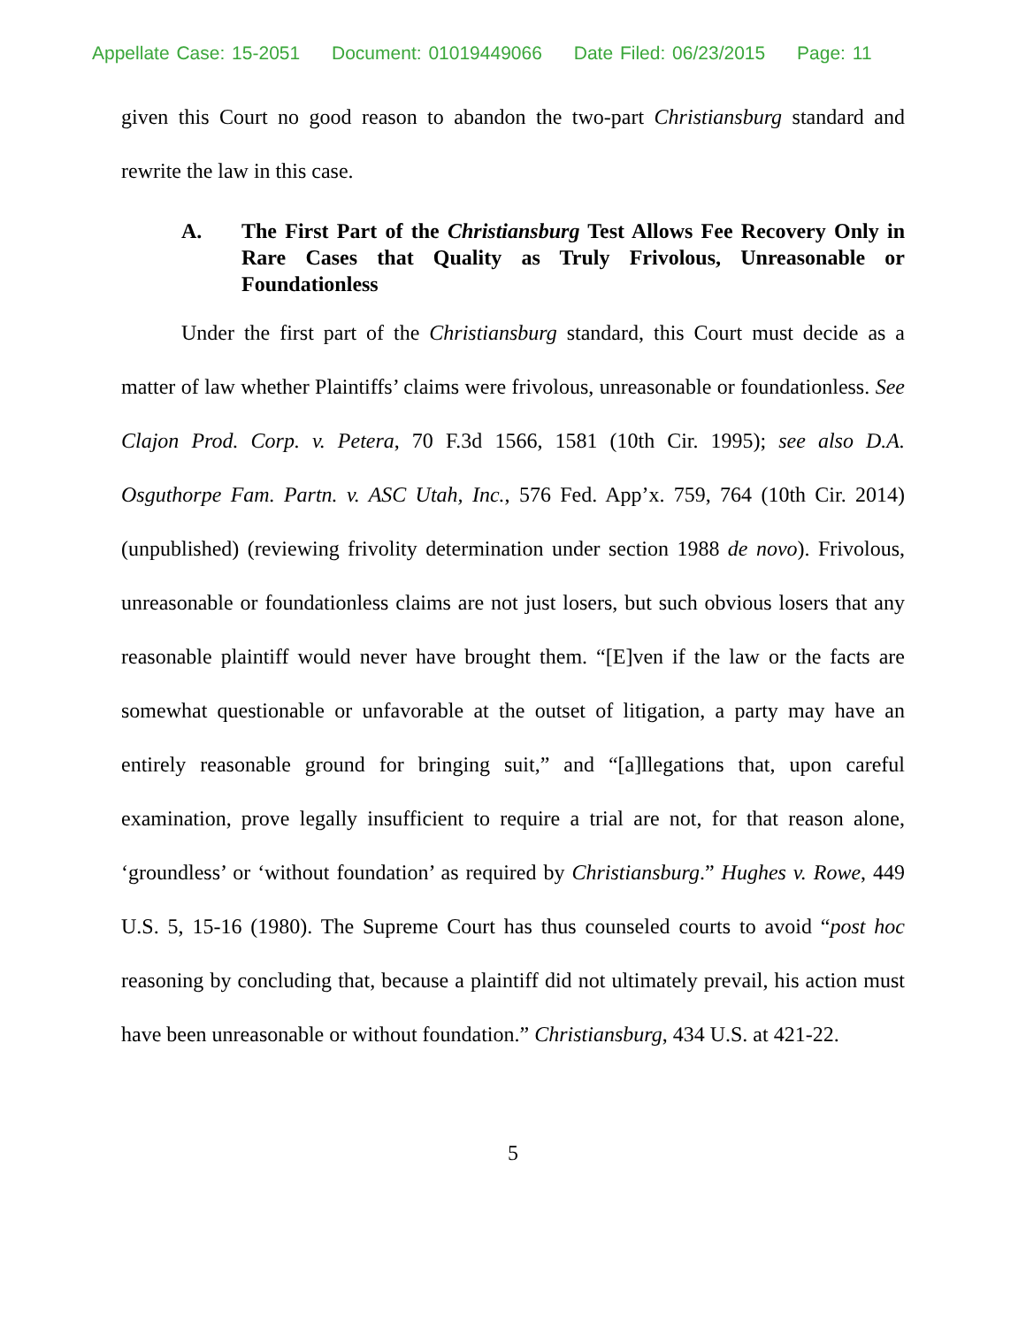Appellate Case: 15-2051 Document: 01019449066 Date Filed: 06/23/2015 Page: 11
given this Court no good reason to abandon the two-part Christiansburg standard and rewrite the law in this case.
A. The First Part of the Christiansburg Test Allows Fee Recovery Only in Rare Cases that Quality as Truly Frivolous, Unreasonable or Foundationless
Under the first part of the Christiansburg standard, this Court must decide as a matter of law whether Plaintiffs’ claims were frivolous, unreasonable or foundationless. See Clajon Prod. Corp. v. Petera, 70 F.3d 1566, 1581 (10th Cir. 1995); see also D.A. Osguthorpe Fam. Partn. v. ASC Utah, Inc., 576 Fed. App’x. 759, 764 (10th Cir. 2014) (unpublished) (reviewing frivolity determination under section 1988 de novo). Frivolous, unreasonable or foundationless claims are not just losers, but such obvious losers that any reasonable plaintiff would never have brought them. “[E]ven if the law or the facts are somewhat questionable or unfavorable at the outset of litigation, a party may have an entirely reasonable ground for bringing suit,” and “[a]llegations that, upon careful examination, prove legally insufficient to require a trial are not, for that reason alone, ‘groundless’ or ‘without foundation’ as required by Christiansburg.” Hughes v. Rowe, 449 U.S. 5, 15-16 (1980). The Supreme Court has thus counseled courts to avoid “post hoc reasoning by concluding that, because a plaintiff did not ultimately prevail, his action must have been unreasonable or without foundation.” Christiansburg, 434 U.S. at 421-22.
5